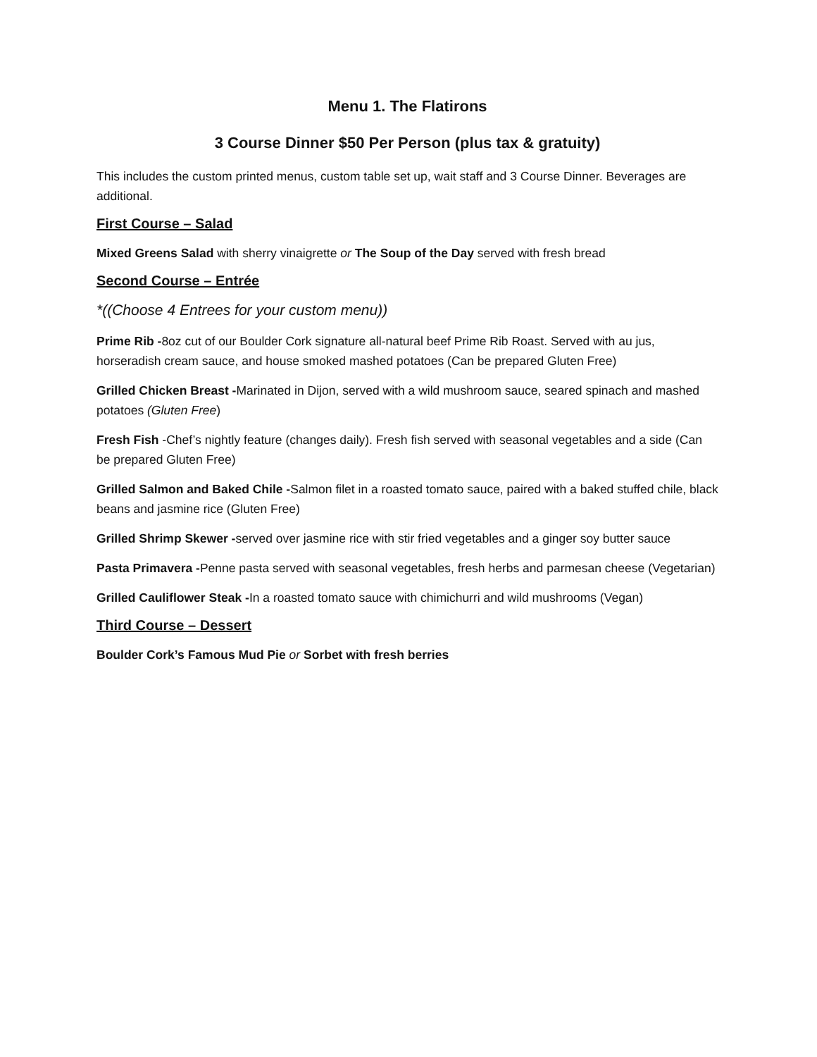Menu 1. The Flatirons
3 Course Dinner $50 Per Person (plus tax & gratuity)
This includes the custom printed menus, custom table set up, wait staff and 3 Course Dinner. Beverages are additional.
First Course – Salad
Mixed Greens Salad with sherry vinaigrette or The Soup of the Day served with fresh bread
Second Course – Entrée
*((Choose 4 Entrees for your custom menu))
Prime Rib -8oz cut of our Boulder Cork signature all-natural beef Prime Rib Roast. Served with au jus, horseradish cream sauce, and house smoked mashed potatoes (Can be prepared Gluten Free)
Grilled Chicken Breast -Marinated in Dijon, served with a wild mushroom sauce, seared spinach and mashed potatoes (Gluten Free)
Fresh Fish -Chef’s nightly feature (changes daily). Fresh fish served with seasonal vegetables and a side (Can be prepared Gluten Free)
Grilled Salmon and Baked Chile -Salmon filet in a roasted tomato sauce, paired with a baked stuffed chile, black beans and jasmine rice (Gluten Free)
Grilled Shrimp Skewer -served over jasmine rice with stir fried vegetables and a ginger soy butter sauce
Pasta Primavera -Penne pasta served with seasonal vegetables, fresh herbs and parmesan cheese (Vegetarian)
Grilled Cauliflower Steak -In a roasted tomato sauce with chimichurri and wild mushrooms (Vegan)
Third Course – Dessert
Boulder Cork’s Famous Mud Pie or Sorbet with fresh berries